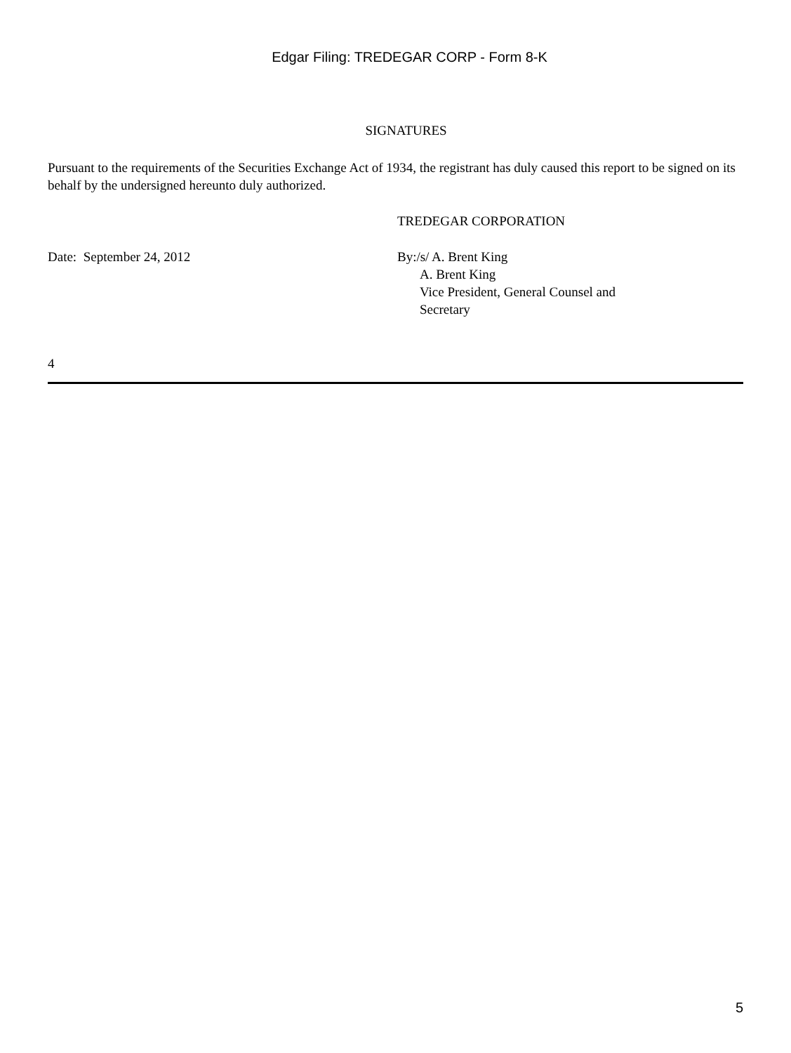Edgar Filing: TREDEGAR CORP - Form 8-K
SIGNATURES
Pursuant to the requirements of the Securities Exchange Act of 1934, the registrant has duly caused this report to be signed on its behalf by the undersigned hereunto duly authorized.
TREDEGAR CORPORATION
Date: September 24, 2012 By:/s/ A. Brent King
A. Brent King
Vice President, General Counsel and
Secretary
4
5